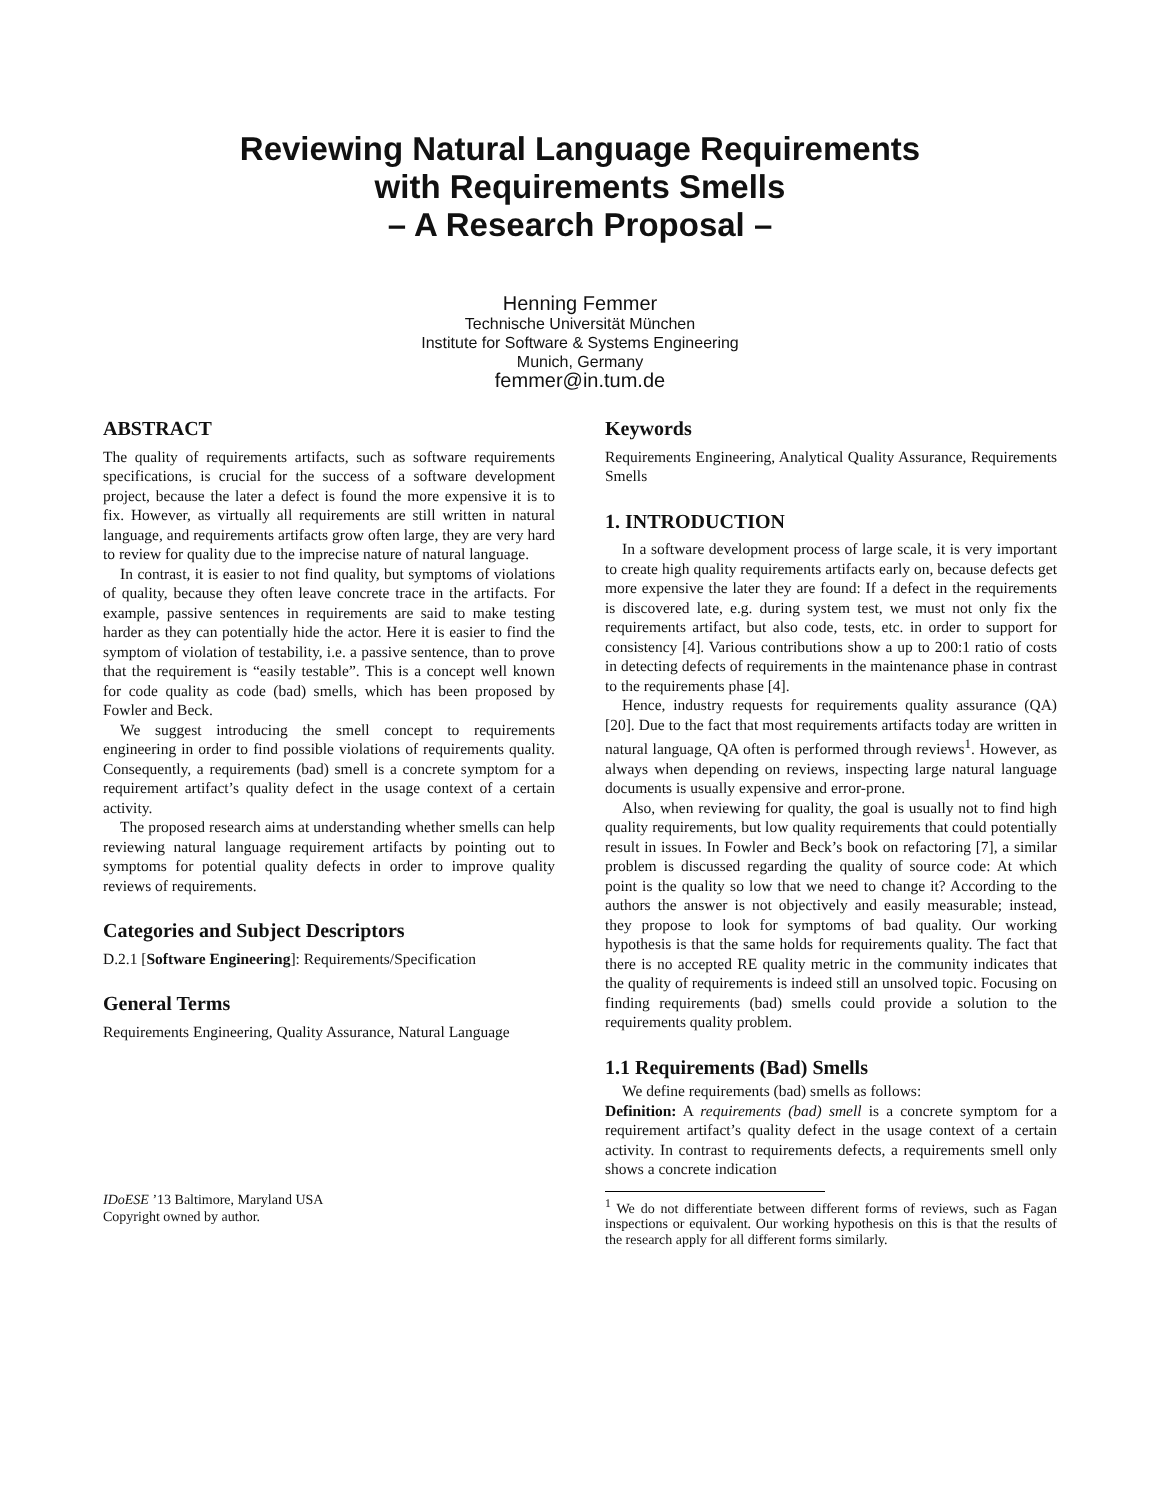Reviewing Natural Language Requirements
with Requirements Smells
– A Research Proposal –
Henning Femmer
Technische Universität München
Institute for Software & Systems Engineering
Munich, Germany
femmer@in.tum.de
ABSTRACT
The quality of requirements artifacts, such as software requirements specifications, is crucial for the success of a software development project, because the later a defect is found the more expensive it is to fix. However, as virtually all requirements are still written in natural language, and requirements artifacts grow often large, they are very hard to review for quality due to the imprecise nature of natural language.
In contrast, it is easier to not find quality, but symptoms of violations of quality, because they often leave concrete trace in the artifacts. For example, passive sentences in requirements are said to make testing harder as they can potentially hide the actor. Here it is easier to find the symptom of violation of testability, i.e. a passive sentence, than to prove that the requirement is “easily testable”. This is a concept well known for code quality as code (bad) smells, which has been proposed by Fowler and Beck.
We suggest introducing the smell concept to requirements engineering in order to find possible violations of requirements quality. Consequently, a requirements (bad) smell is a concrete symptom for a requirement artifact’s quality defect in the usage context of a certain activity.
The proposed research aims at understanding whether smells can help reviewing natural language requirement artifacts by pointing out to symptoms for potential quality defects in order to improve quality reviews of requirements.
Categories and Subject Descriptors
D.2.1 [Software Engineering]: Requirements/Specification
General Terms
Requirements Engineering, Quality Assurance, Natural Language
IDoESE ’13 Baltimore, Maryland USA
Copyright owned by author.
Keywords
Requirements Engineering, Analytical Quality Assurance, Requirements Smells
1. INTRODUCTION
In a software development process of large scale, it is very important to create high quality requirements artifacts early on, because defects get more expensive the later they are found: If a defect in the requirements is discovered late, e.g. during system test, we must not only fix the requirements artifact, but also code, tests, etc. in order to support for consistency [4]. Various contributions show a up to 200:1 ratio of costs in detecting defects of requirements in the maintenance phase in contrast to the requirements phase [4].
Hence, industry requests for requirements quality assurance (QA) [20]. Due to the fact that most requirements artifacts today are written in natural language, QA often is performed through reviews<sup>1</sup>. However, as always when depending on reviews, inspecting large natural language documents is usually expensive and error-prone.
Also, when reviewing for quality, the goal is usually not to find high quality requirements, but low quality requirements that could potentially result in issues. In Fowler and Beck’s book on refactoring [7], a similar problem is discussed regarding the quality of source code: At which point is the quality so low that we need to change it? According to the authors the answer is not objectively and easily measurable; instead, they propose to look for symptoms of bad quality. Our working hypothesis is that the same holds for requirements quality. The fact that there is no accepted RE quality metric in the community indicates that the quality of requirements is indeed still an unsolved topic. Focusing on finding requirements (bad) smells could provide a solution to the requirements quality problem.
1.1 Requirements (Bad) Smells
We define requirements (bad) smells as follows:
Definition: A requirements (bad) smell is a concrete symptom for a requirement artifact’s quality defect in the usage context of a certain activity. In contrast to requirements defects, a requirements smell only shows a concrete indication
<sup>1</sup> We do not differentiate between different forms of reviews, such as Fagan inspections or equivalent. Our working hypothesis on this is that the results of the research apply for all different forms similarly.